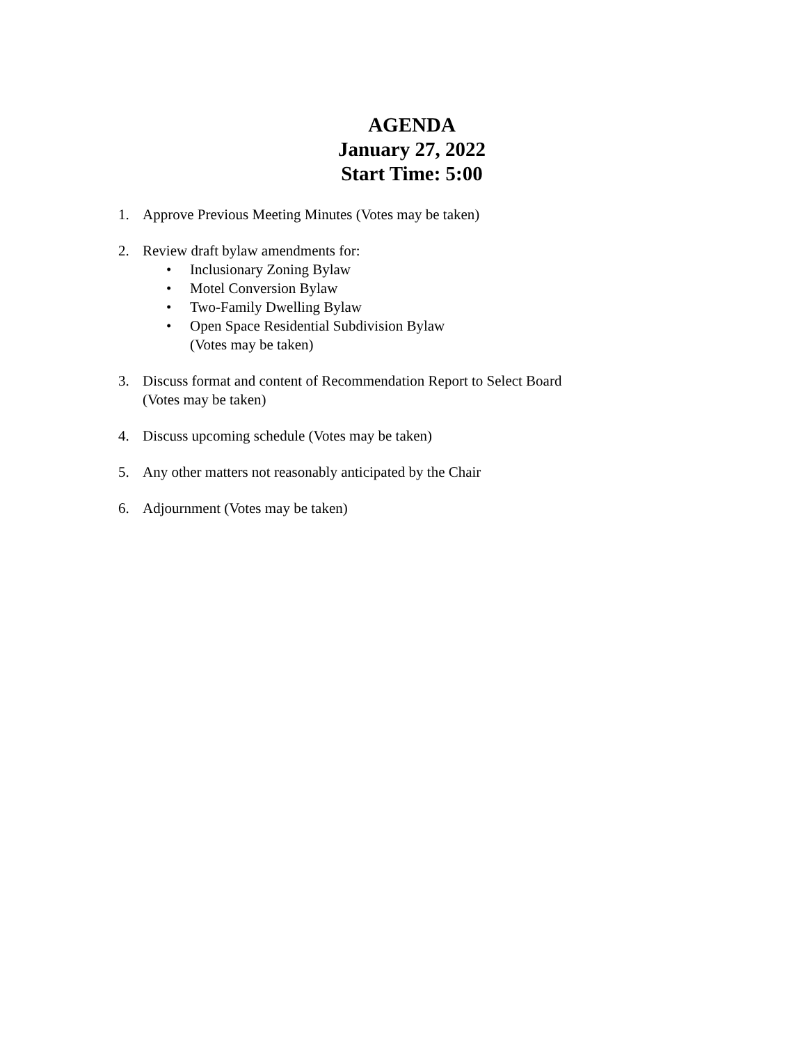AGENDA
January 27, 2022
Start Time: 5:00
1. Approve Previous Meeting Minutes (Votes may be taken)
2. Review draft bylaw amendments for:
• Inclusionary Zoning Bylaw
• Motel Conversion Bylaw
• Two-Family Dwelling Bylaw
• Open Space Residential Subdivision Bylaw
(Votes may be taken)
3. Discuss format and content of Recommendation Report to Select Board
(Votes may be taken)
4. Discuss upcoming schedule (Votes may be taken)
5. Any other matters not reasonably anticipated by the Chair
6. Adjournment (Votes may be taken)